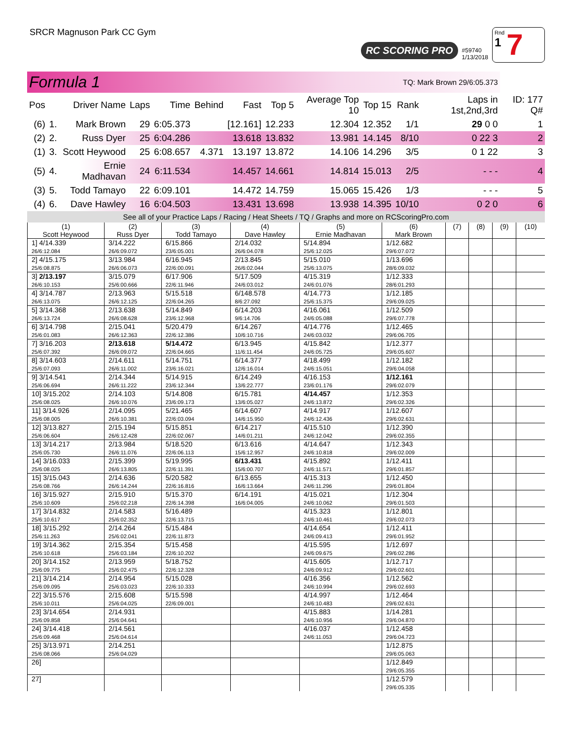SRCR Magnuson Park CC Gym
RC SCORING PRO
#59740
1/13/2018
Rnd
1
7
| Formula 1 | | | | | TQ: Mark Brown 29/6:05.373 | | | | | | | |
| --- | --- | --- | --- | --- | --- | --- | --- | --- | --- | --- | --- | --- |
| Pos | | Driver Name | Laps | Time | Behind | Fast | Top 5 | Average Top 10 | Top 15 | Rank | Laps in 1st,2nd,3rd | ID: 177 Q# |
| (6) | 1. | Mark Brown | 29 | 6:05.373 | | [12.161] | 12.233 | 12.304 | 12.352 | 1/1 | 29 0 0 | 1 |
| (2) | 2. | Russ Dyer | 25 | 6:04.286 | | 13.618 | 13.832 | 13.981 | 14.145 | 8/10 | 0 22 3 | 2 |
| (1) | 3. | Scott Heywood | 25 | 6:08.657 | 4.371 | 13.197 | 13.872 | 14.106 | 14.296 | 3/5 | 0 1 22 | 3 |
| (5) | 4. | Ernie Madhavan | 24 | 6:11.534 | | 14.457 | 14.661 | 14.814 | 15.013 | 2/5 | - - - | 4 |
| (3) | 5. | Todd Tamayo | 22 | 6:09.101 | | 14.472 | 14.759 | 15.065 | 15.426 | 1/3 | - - - | 5 |
| (4) | 6. | Dave Hawley | 16 | 6:04.503 | | 13.431 | 13.698 | 13.938 | 14.395 | 10/10 | 0 2 0 | 6 |
See all of your Practice Laps / Racing / Heat Sheets / TQ / Graphs and more on RCScoringPro.com
| (1) Scott Heywood | (2) Russ Dyer | (3) Todd Tamayo | (4) Dave Hawley | (5) Ernie Madhavan | (6) Mark Brown | (7) | (8) | (9) | (10) |
| 1] 4/14.339 26/6:12.084 | 3/14.222 26/6:09.072 | 6/15.866 23/6:05.001 | 2/14.032 26/6:04.078 | 5/14.894 25/6:12.025 | 1/12.682 29/6:07.072 | | | | |
| 2] 4/15.175 25/6:08.875 | 3/13.984 26/6:06.073 | 6/16.945 22/6:00.091 | 2/13.845 26/6:02.044 | 5/15.010 25/6:13.075 | 1/13.696 28/6:09.032 | | | | |
| 3] 2/13.197 26/6:10.153 | 3/15.079 25/6:00.666 | 6/17.906 22/6:11.946 | 5/17.509 24/6:03.012 | 4/15.319 24/6:01.076 | 1/12.333 28/6:01.293 | | | | |
| 4] 3/14.787 26/6:13.075 | 2/13.963 26/6:12.125 | 5/15.518 22/6:04.265 | 6/148.578 8/6:27.092 | 4/14.773 25/6:15.375 | 1/12.185 29/6:09.025 | | | | |
| 5] 3/14.368 26/6:13.724 | 2/13.638 26/6:08.628 | 5/14.849 23/6:12.968 | 6/14.203 9/6:14.706 | 4/16.061 24/6:05.088 | 1/12.509 29/6:07.778 | | | | |
| 6] 3/14.798 25/6:01.083 | 2/15.041 26/6:12.363 | 5/20.479 22/6:12.386 | 6/14.267 10/6:10.716 | 4/14.776 24/6:03.032 | 1/12.465 29/6:06.705 | | | | |
| 7] 3/16.203 25/6:07.392 | 2/13.618 26/6:09.072 | 5/14.472 22/6:04.665 | 6/13.945 11/6:11.454 | 4/15.842 24/6:05.725 | 1/12.377 29/6:05.607 | | | | |
| 8] 3/14.603 25/6:07.093 | 2/14.611 26/6:11.002 | 5/14.751 23/6:16.021 | 6/14.377 12/6:16.014 | 4/18.499 24/6:15.051 | 1/12.182 29/6:04.058 | | | | |
| 9] 3/14.541 25/6:06.694 | 2/14.344 26/6:11.222 | 5/14.915 23/6:12.344 | 6/14.249 13/6:22.777 | 4/16.153 23/6:01.176 | 1/12.161 29/6:02.079 | | | | |
| 10] 3/15.202 25/6:08.025 | 2/14.103 26/6:10.076 | 5/14.808 23/6:09.173 | 6/15.781 13/6:05.027 | 4/14.457 24/6:13.872 | 1/12.353 29/6:02.326 | | | | |
| 11] 3/14.926 25/6:08.005 | 2/14.095 26/6:10.381 | 5/21.465 22/6:03.094 | 6/14.607 14/6:15.950 | 4/14.917 24/6:12.436 | 1/12.607 29/6:02.631 | | | | |
| 12] 3/13.827 25/6:06.604 | 2/15.194 26/6:12.428 | 5/15.851 22/6:02.067 | 6/14.217 14/6:01.211 | 4/15.510 24/6:12.042 | 1/12.390 29/6:02.355 | | | | |
| 13] 3/14.217 25/6:05.730 | 2/13.984 26/6:11.076 | 5/18.520 22/6:06.113 | 6/13.616 15/6:12.957 | 4/14.647 24/6:10.818 | 1/12.343 29/6:02.009 | | | | |
| 14] 3/16.033 25/6:08.025 | 2/15.399 26/6:13.805 | 5/19.995 22/6:11.391 | 6/13.431 15/6:00.707 | 4/15.892 24/6:11.571 | 1/12.411 29/6:01.857 | | | | |
| 15] 3/15.043 25/6:08.766 | 2/14.636 26/6:14.244 | 5/20.582 22/6:16.816 | 6/13.655 16/6:13.664 | 4/15.313 24/6:11.296 | 1/12.450 29/6:01.804 | | | | |
| 16] 3/15.927 25/6:10.609 | 2/15.910 25/6:02.218 | 5/15.370 22/6:14.398 | 6/14.191 16/6:04.005 | 4/15.021 24/6:10.062 | 1/12.304 29/6:01.503 | | | | |
| 17] 3/14.832 25/6:10.617 | 2/14.583 25/6:02.352 | 5/16.489 22/6:13.715 | | 4/15.323 24/6:10.461 | 1/12.801 29/6:02.073 | | | | |
| 18] 3/15.292 25/6:11.263 | 2/14.264 25/6:02.041 | 5/15.484 22/6:11.873 | | 4/14.654 24/6:09.413 | 1/12.411 29/6:01.952 | | | | |
| 19] 3/14.362 25/6:10.618 | 2/15.354 25/6:03.184 | 5/15.458 22/6:10.202 | | 4/15.595 24/6:09.675 | 1/12.697 29/6:02.286 | | | | |
| 20] 3/14.152 25/6:09.775 | 2/13.959 25/6:02.475 | 5/18.752 22/6:12.328 | | 4/15.605 24/6:09.912 | 1/12.717 29/6:02.601 | | | | |
| 21] 3/14.214 25/6:09.095 | 2/14.954 25/6:03.023 | 5/15.028 22/6:10.333 | | 4/16.356 24/6:10.994 | 1/12.562 29/6:02.693 | | | | |
| 22] 3/15.576 25/6:10.011 | 2/15.608 25/6:04.025 | 5/15.598 22/6:09.001 | | 4/14.997 24/6:10.483 | 1/12.464 29/6:02.631 | | | | |
| 23] 3/14.654 25/6:09.858 | 2/14.931 25/6:04.641 | | | 4/15.883 24/6:10.956 | 1/14.281 29/6:04.870 | | | | |
| 24] 3/14.418 25/6:09.468 | 2/14.561 25/6:04.614 | | | 4/16.037 24/6:11.053 | 1/12.458 29/6:04.723 | | | | |
| 25] 3/13.971 25/6:08.066 | 2/14.251 25/6:04.029 | | | | 1/12.875 29/6:05.063 | | | | |
| 26] | | | | | 1/12.849 29/6:05.355 | | | | |
| 27] | | | | | 1/12.579 29/6:05.335 | | | | |